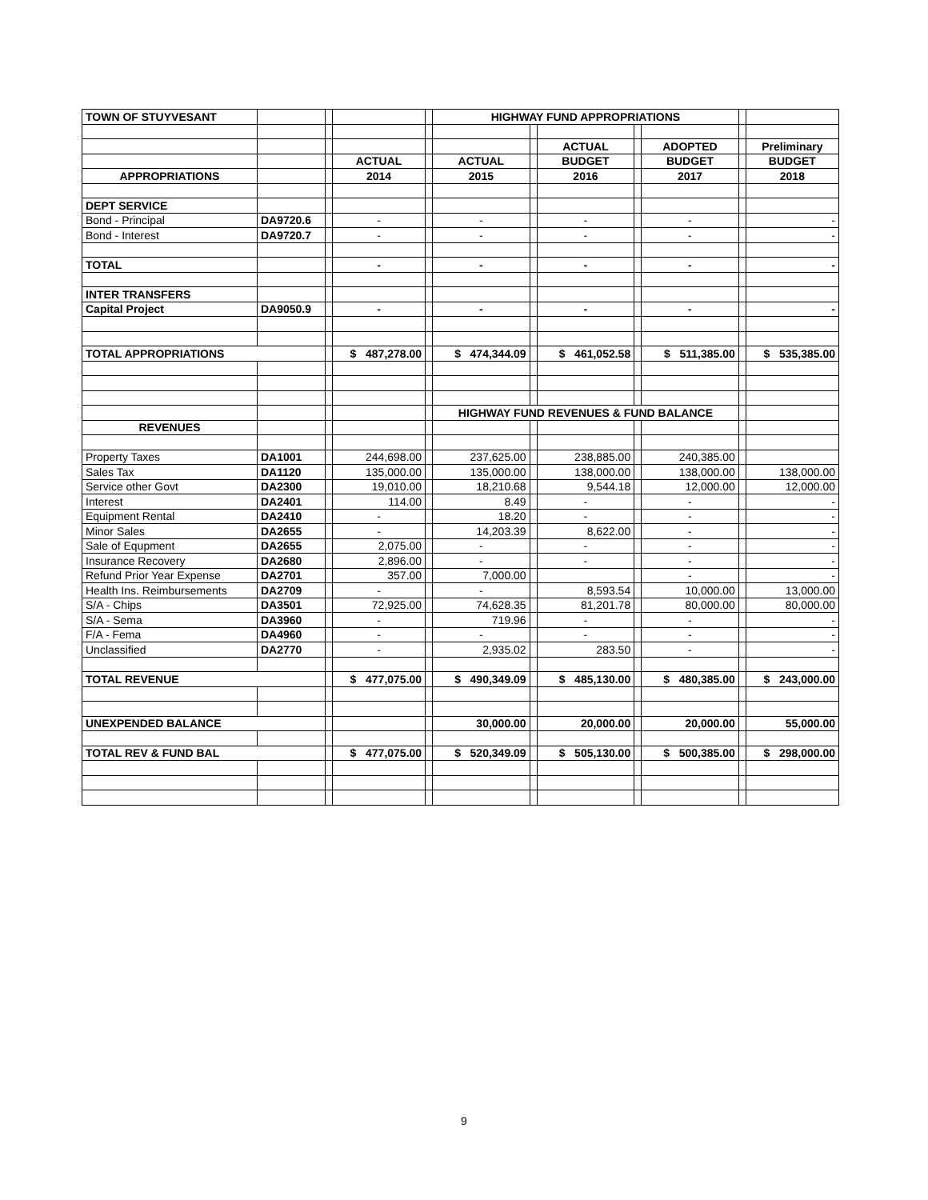| TOWN OF STUYVESANT | | | | | HIGHWAY FUND APPROPRIATIONS | | | | | | |
| | | | | | | | ACTUAL | | ADOPTED | | Preliminary |
| | | | ACTUAL | | ACTUAL | | BUDGET | | BUDGET | | BUDGET |
| APPROPRIATIONS | | | 2014 | | 2015 | | 2016 | | 2017 | | 2018 |
| DEPT SERVICE | | | | | | | | | | | |
| Bond - Principal | DA9720.6 | | - | | - | | - | | - | | - |
| Bond - Interest | DA9720.7 | | - | | - | | - | | - | | - |
| TOTAL | | | - | | - | | - | | - | | - |
| INTER TRANSFERS | | | | | | | | | | | |
| Capital Project | DA9050.9 | | - | | - | | - | | - | | - |
| TOTAL APPROPRIATIONS | | | $ 487,278.00 | | $ 474,344.09 | | $ 461,052.58 | | $ 511,385.00 | | $ 535,385.00 |
| | | | | | HIGHWAY FUND REVENUES & FUND BALANCE | | | | | | |
| REVENUES | | | | | | | | | | | |
| Property Taxes | DA1001 | | 244,698.00 | | 237,625.00 | | 238,885.00 | | 240,385.00 | | |
| Sales Tax | DA1120 | | 135,000.00 | | 135,000.00 | | 138,000.00 | | 138,000.00 | | 138,000.00 |
| Service other Govt | DA2300 | | 19,010.00 | | 18,210.68 | | 9,544.18 | | 12,000.00 | | 12,000.00 |
| Interest | DA2401 | | 114.00 | | 8.49 | | - | | - | | - |
| Equipment Rental | DA2410 | | - | | 18.20 | | - | | - | | - |
| Minor Sales | DA2655 | | - | | 14,203.39 | | 8,622.00 | | - | | - |
| Sale of Equpment | DA2655 | | 2,075.00 | | - | | - | | - | | - |
| Insurance Recovery | DA2680 | | 2,896.00 | | - | | - | | - | | - |
| Refund Prior Year Expense | DA2701 | | 357.00 | | 7,000.00 | | | | - | | - |
| Health Ins. Reimbursements | DA2709 | | - | | - | | 8,593.54 | | 10,000.00 | | 13,000.00 |
| S/A - Chips | DA3501 | | 72,925.00 | | 74,628.35 | | 81,201.78 | | 80,000.00 | | 80,000.00 |
| S/A - Sema | DA3960 | | - | | 719.96 | | - | | - | | - |
| F/A - Fema | DA4960 | | - | | - | | - | | - | | - |
| Unclassified | DA2770 | | - | | 2,935.02 | | 283.50 | | - | | - |
| TOTAL REVENUE | | | $ 477,075.00 | | $ 490,349.09 | | $ 485,130.00 | | $ 480,385.00 | | $ 243,000.00 |
| UNEXPENDED BALANCE | | | | | 30,000.00 | | 20,000.00 | | 20,000.00 | | 55,000.00 |
| TOTAL REV & FUND BAL | | | $ 477,075.00 | | $ 520,349.09 | | $ 505,130.00 | | $ 500,385.00 | | $ 298,000.00 |
9